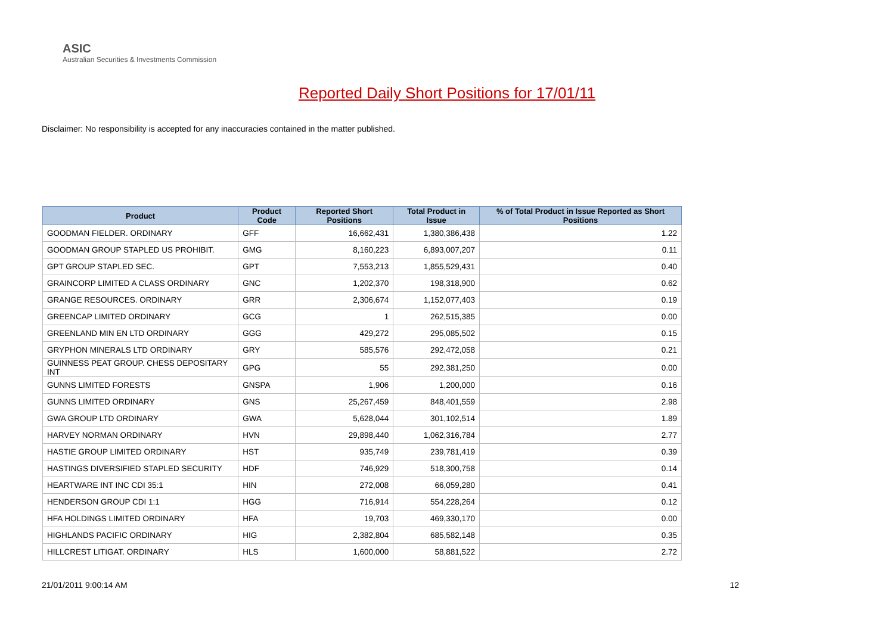ASIC
Australian Securities & Investments Commission
Reported Daily Short Positions for 17/01/11
Disclaimer: No responsibility is accepted for any inaccuracies contained in the matter published.
| Product | Product Code | Reported Short Positions | Total Product in Issue | % of Total Product in Issue Reported as Short Positions |
| --- | --- | --- | --- | --- |
| GOODMAN FIELDER. ORDINARY | GFF | 16,662,431 | 1,380,386,438 | 1.22 |
| GOODMAN GROUP STAPLED US PROHIBIT. | GMG | 8,160,223 | 6,893,007,207 | 0.11 |
| GPT GROUP STAPLED SEC. | GPT | 7,553,213 | 1,855,529,431 | 0.40 |
| GRAINCORP LIMITED A CLASS ORDINARY | GNC | 1,202,370 | 198,318,900 | 0.62 |
| GRANGE RESOURCES. ORDINARY | GRR | 2,306,674 | 1,152,077,403 | 0.19 |
| GREENCAP LIMITED ORDINARY | GCG | 1 | 262,515,385 | 0.00 |
| GREENLAND MIN EN LTD ORDINARY | GGG | 429,272 | 295,085,502 | 0.15 |
| GRYPHON MINERALS LTD ORDINARY | GRY | 585,576 | 292,472,058 | 0.21 |
| GUINNESS PEAT GROUP. CHESS DEPOSITARY INT | GPG | 55 | 292,381,250 | 0.00 |
| GUNNS LIMITED FORESTS | GNSPA | 1,906 | 1,200,000 | 0.16 |
| GUNNS LIMITED ORDINARY | GNS | 25,267,459 | 848,401,559 | 2.98 |
| GWA GROUP LTD ORDINARY | GWA | 5,628,044 | 301,102,514 | 1.89 |
| HARVEY NORMAN ORDINARY | HVN | 29,898,440 | 1,062,316,784 | 2.77 |
| HASTIE GROUP LIMITED ORDINARY | HST | 935,749 | 239,781,419 | 0.39 |
| HASTINGS DIVERSIFIED STAPLED SECURITY | HDF | 746,929 | 518,300,758 | 0.14 |
| HEARTWARE INT INC CDI 35:1 | HIN | 272,008 | 66,059,280 | 0.41 |
| HENDERSON GROUP CDI 1:1 | HGG | 716,914 | 554,228,264 | 0.12 |
| HFA HOLDINGS LIMITED ORDINARY | HFA | 19,703 | 469,330,170 | 0.00 |
| HIGHLANDS PACIFIC ORDINARY | HIG | 2,382,804 | 685,582,148 | 0.35 |
| HILLCREST LITIGAT. ORDINARY | HLS | 1,600,000 | 58,881,522 | 2.72 |
21/01/2011 9:00:14 AM 12